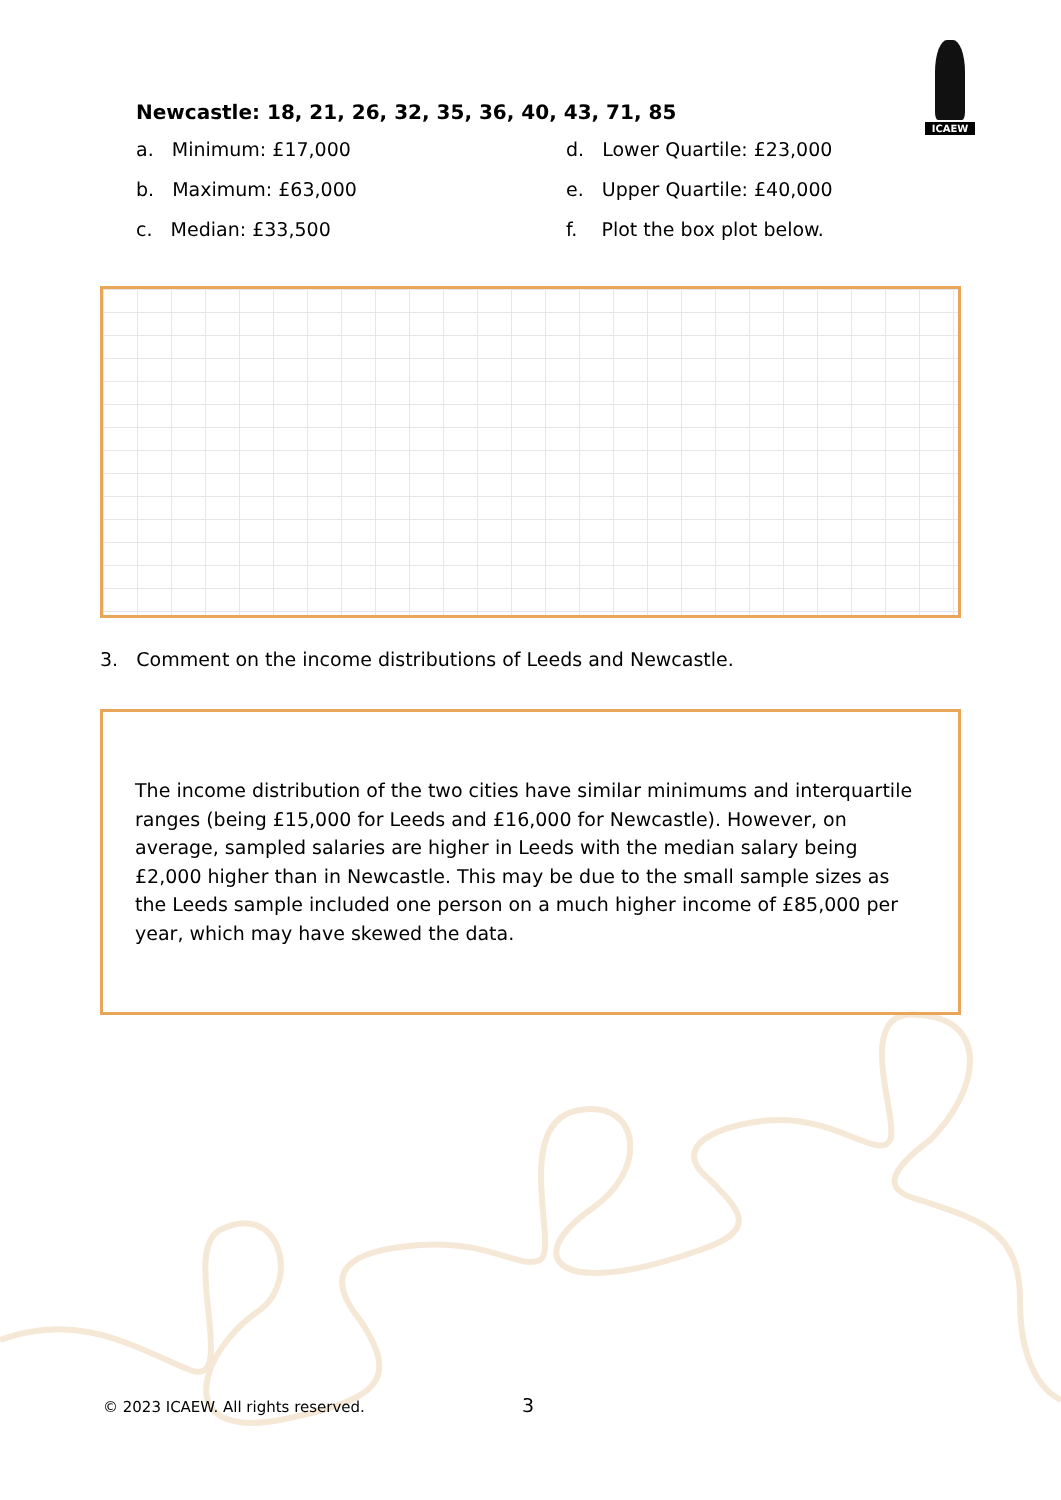ICAEW
Newcastle: 18, 21, 26, 32, 35, 36, 40, 43, 71, 85
a. Minimum: £17,000
d. Lower Quartile: £23,000
b. Maximum: £63,000
e. Upper Quartile: £40,000
c. Median: £33,500
f. Plot the box plot below.
3. Comment on the income distributions of Leeds and Newcastle.
The income distribution of the two cities have similar minimums and interquartile ranges (being £15,000 for Leeds and £16,000 for Newcastle). However, on average, sampled salaries are higher in Leeds with the median salary being £2,000 higher than in Newcastle. This may be due to the small sample sizes as the Leeds sample included one person on a much higher income of £85,000 per year, which may have skewed the data.
© 2023 ICAEW. All rights reserved.
3